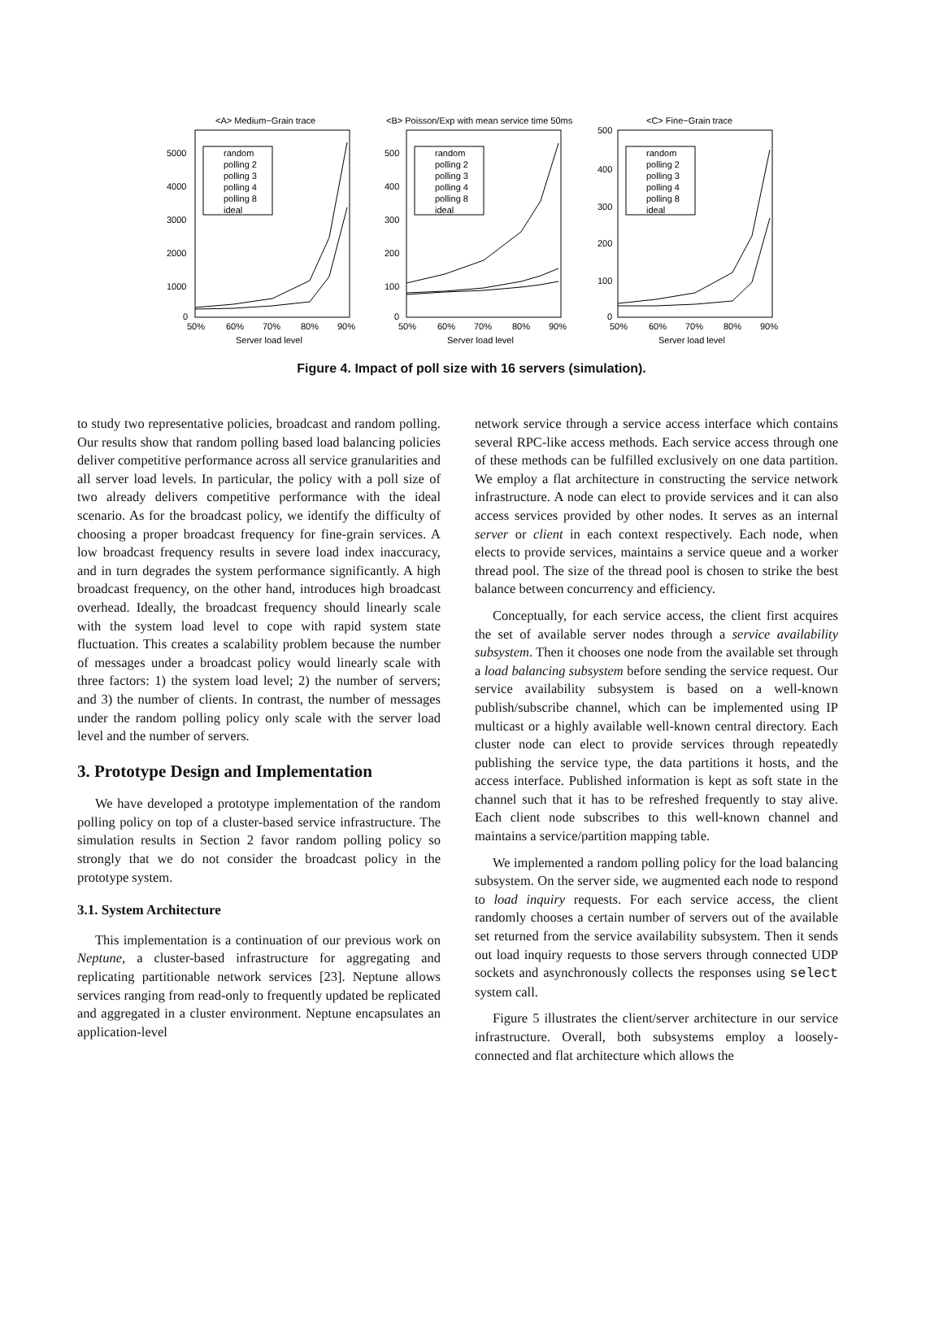<A> Medium−Grain trace
5000
4000
3000
2000
1000
0
50%
60%
70%
80%
90%
Server load level
random
polling 2
polling 3
polling 4
polling 8
ideal
<B> Poisson/Exp with mean service time 50ms
500
400
300
200
100
0
50%
60%
70%
80%
90%
Server load level
random
polling 2
polling 3
polling 4
polling 8
ideal
<C> Fine−Grain trace
500
400
300
200
100
0
50%
60%
70%
80%
90%
Server load level
random
polling 2
polling 3
polling 4
polling 8
ideal
Figure 4. Impact of poll size with 16 servers (simulation).
to study two representative policies, broadcast and random polling. Our results show that random polling based load balancing policies deliver competitive performance across all service granularities and all server load levels. In particular, the policy with a poll size of two already delivers competitive performance with the ideal scenario. As for the broadcast policy, we identify the difficulty of choosing a proper broadcast frequency for fine-grain services. A low broadcast frequency results in severe load index inaccuracy, and in turn degrades the system performance significantly. A high broadcast frequency, on the other hand, introduces high broadcast overhead. Ideally, the broadcast frequency should linearly scale with the system load level to cope with rapid system state fluctuation. This creates a scalability problem because the number of messages under a broadcast policy would linearly scale with three factors: 1) the system load level; 2) the number of servers; and 3) the number of clients. In contrast, the number of messages under the random polling policy only scale with the server load level and the number of servers.
3. Prototype Design and Implementation
We have developed a prototype implementation of the random polling policy on top of a cluster-based service infrastructure. The simulation results in Section 2 favor random polling policy so strongly that we do not consider the broadcast policy in the prototype system.
3.1. System Architecture
This implementation is a continuation of our previous work on Neptune, a cluster-based infrastructure for aggregating and replicating partitionable network services [23]. Neptune allows services ranging from read-only to frequently updated be replicated and aggregated in a cluster environment. Neptune encapsulates an application-level
network service through a service access interface which contains several RPC-like access methods. Each service access through one of these methods can be fulfilled exclusively on one data partition. We employ a flat architecture in constructing the service network infrastructure. A node can elect to provide services and it can also access services provided by other nodes. It serves as an internal server or client in each context respectively. Each node, when elects to provide services, maintains a service queue and a worker thread pool. The size of the thread pool is chosen to strike the best balance between concurrency and efficiency.
Conceptually, for each service access, the client first acquires the set of available server nodes through a service availability subsystem. Then it chooses one node from the available set through a load balancing subsystem before sending the service request. Our service availability subsystem is based on a well-known publish/subscribe channel, which can be implemented using IP multicast or a highly available well-known central directory. Each cluster node can elect to provide services through repeatedly publishing the service type, the data partitions it hosts, and the access interface. Published information is kept as soft state in the channel such that it has to be refreshed frequently to stay alive. Each client node subscribes to this well-known channel and maintains a service/partition mapping table.
We implemented a random polling policy for the load balancing subsystem. On the server side, we augmented each node to respond to load inquiry requests. For each service access, the client randomly chooses a certain number of servers out of the available set returned from the service availability subsystem. Then it sends out load inquiry requests to those servers through connected UDP sockets and asynchronously collects the responses using select system call.
Figure 5 illustrates the client/server architecture in our service infrastructure. Overall, both subsystems employ a loosely-connected and flat architecture which allows the